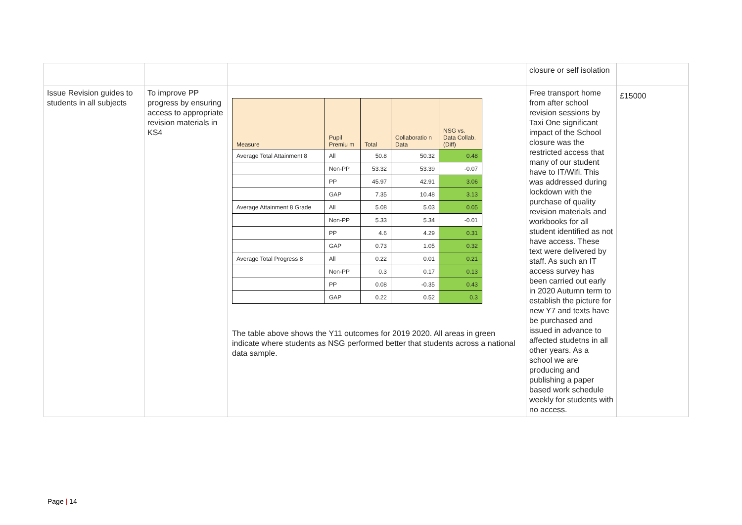| | | | closure or self isolation | |
| Issue Revision guides to students in all subjects | To improve PP progress by ensuring access to appropriate revision materials in KS4 | / Measure / Pupil Premiu m / Total / Collaboratio n Data / NSG vs. Data Collab. (Diff) / / --- / --- / --- / --- / --- / / Average Total Attainment 8 / All / 50.8 / 50.32 / 0.48 / / / Non-PP / 53.32 / 53.39 / -0.07 / / / PP / 45.97 / 42.91 / 3.06 / / / GAP / 7.35 / 10.48 / 3.13 / / Average Attainment 8 Grade / All / 5.08 / 5.03 / 0.05 / / / Non-PP / 5.33 / 5.34 / -0.01 / / / PP / 4.6 / 4.29 / 0.31 / / / GAP / 0.73 / 1.05 / 0.32 / / Average Total Progress 8 / All / 0.22 / 0.01 / 0.21 / / / Non-PP / 0.3 / 0.17 / 0.13 / / / PP / 0.08 / -0.35 / 0.43 / / / GAP / 0.22 / 0.52 / 0.3 / The table above shows the Y11 outcomes for 2019 2020. All areas in green indicate where students as NSG performed better that students across a national data sample. | Free transport home from after school revision sessions by Taxi One significant impact of the School closure was the restricted access that many of our student have to IT/Wifi. This was addressed during lockdown with the purchase of quality revision materials and workbooks for all student identified as not have access. These text were delivered by staff. As such an IT access survey has been carried out early in 2020 Autumn term to establish the picture for new Y7 and texts have be purchased and issued in advance to affected studetns in all other years. As a school we are producing and publishing a paper based work schedule weekly for students with no access. | £15000 |
Page | 14